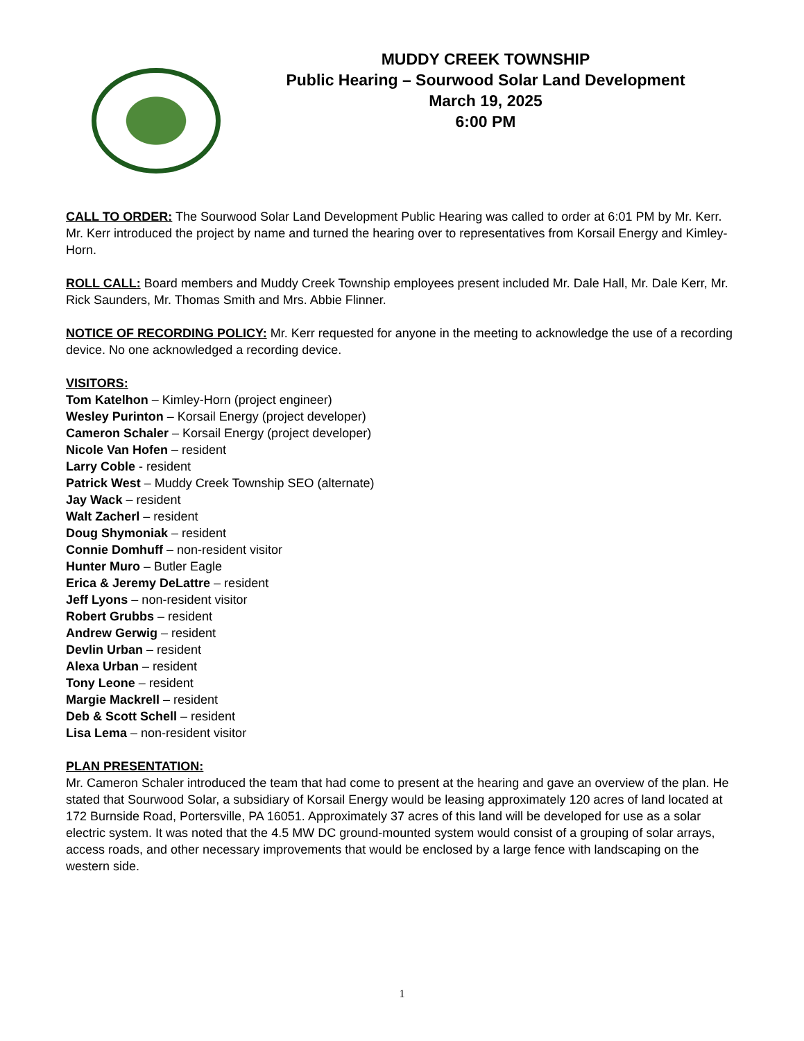MUDDY CREEK TOWNSHIP
Public Hearing – Sourwood Solar Land Development
March 19, 2025
6:00 PM
CALL TO ORDER: The Sourwood Solar Land Development Public Hearing was called to order at 6:01 PM by Mr. Kerr. Mr. Kerr introduced the project by name and turned the hearing over to representatives from Korsail Energy and Kimley-Horn.
ROLL CALL: Board members and Muddy Creek Township employees present included Mr. Dale Hall, Mr. Dale Kerr, Mr. Rick Saunders, Mr. Thomas Smith and Mrs. Abbie Flinner.
NOTICE OF RECORDING POLICY: Mr. Kerr requested for anyone in the meeting to acknowledge the use of a recording device. No one acknowledged a recording device.
VISITORS:
Tom Katelhon – Kimley-Horn (project engineer)
Wesley Purinton – Korsail Energy (project developer)
Cameron Schaler – Korsail Energy (project developer)
Nicole Van Hofen – resident
Larry Coble - resident
Patrick West – Muddy Creek Township SEO (alternate)
Jay Wack – resident
Walt Zacherl – resident
Doug Shymoniak – resident
Connie Domhuff – non-resident visitor
Hunter Muro – Butler Eagle
Erica & Jeremy DeLattre – resident
Jeff Lyons – non-resident visitor
Robert Grubbs – resident
Andrew Gerwig – resident
Devlin Urban – resident
Alexa Urban – resident
Tony Leone – resident
Margie Mackrell – resident
Deb & Scott Schell – resident
Lisa Lema – non-resident visitor
PLAN PRESENTATION:
Mr. Cameron Schaler introduced the team that had come to present at the hearing and gave an overview of the plan. He stated that Sourwood Solar, a subsidiary of Korsail Energy would be leasing approximately 120 acres of land located at 172 Burnside Road, Portersville, PA 16051. Approximately 37 acres of this land will be developed for use as a solar electric system. It was noted that the 4.5 MW DC ground-mounted system would consist of a grouping of solar arrays, access roads, and other necessary improvements that would be enclosed by a large fence with landscaping on the western side.
1